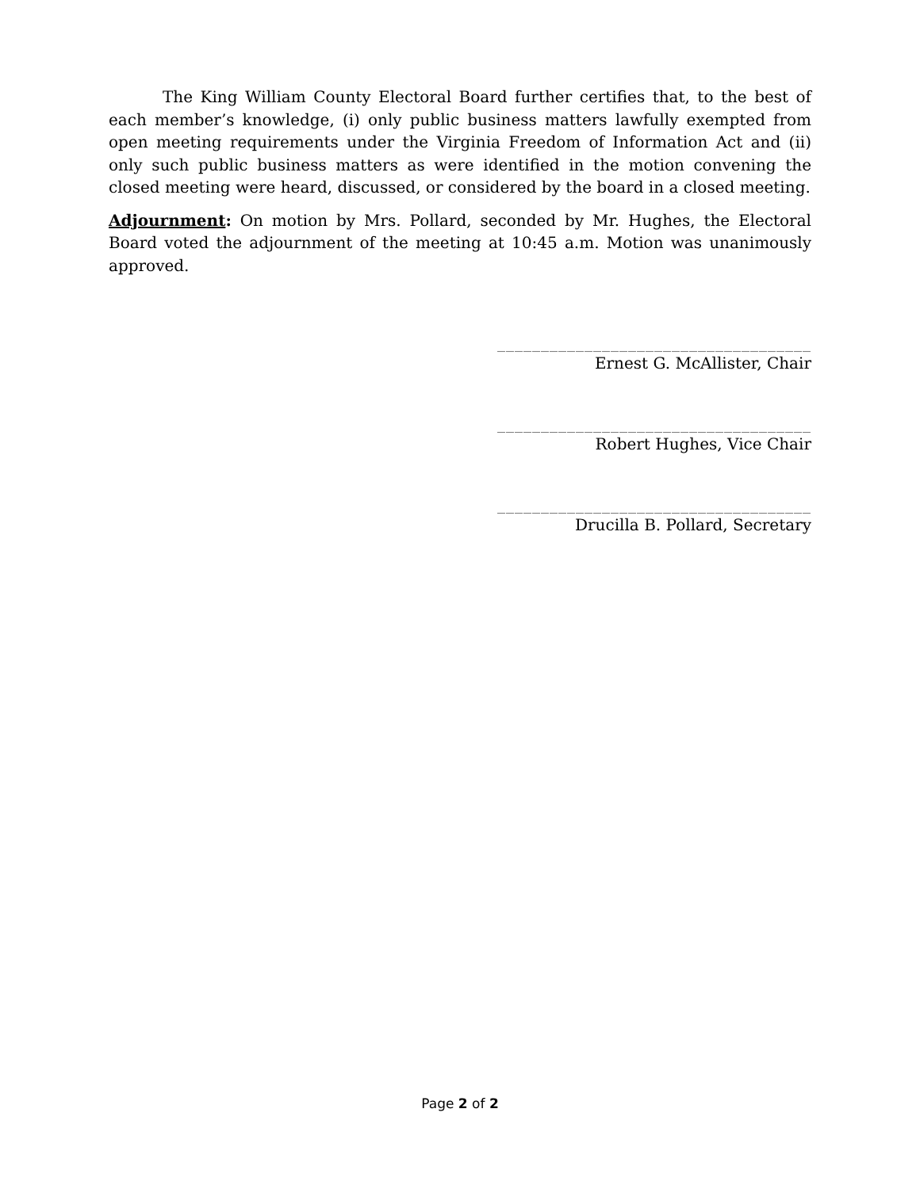The King William County Electoral Board further certifies that, to the best of each member’s knowledge, (i) only public business matters lawfully exempted from open meeting requirements under the Virginia Freedom of Information Act and (ii) only such public business matters as were identified in the motion convening the closed meeting were heard, discussed, or considered by the board in a closed meeting.
Adjournment: On motion by Mrs. Pollard, seconded by Mr. Hughes, the Electoral Board voted the adjournment of the meeting at 10:45 a.m. Motion was unanimously approved.
____________________________________
Ernest G. McAllister, Chair
____________________________________
Robert Hughes, Vice Chair
____________________________________
Drucilla B. Pollard, Secretary
Page 2 of 2